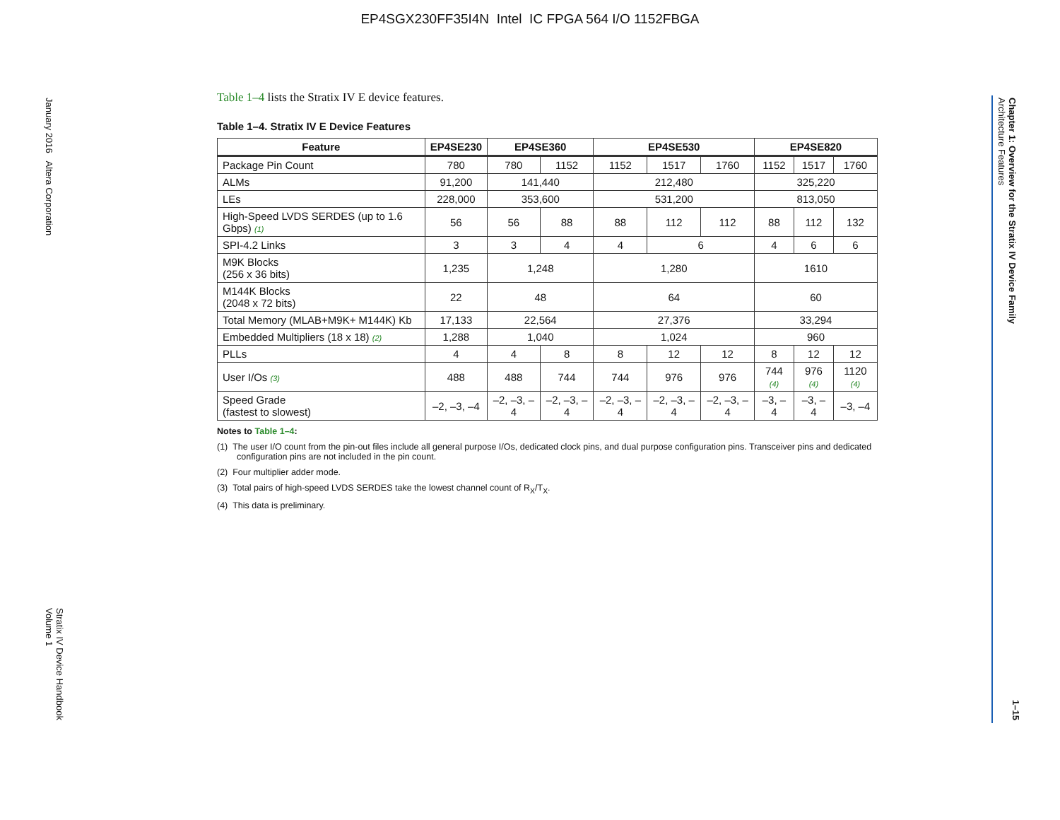EP4SGX230FF35I4N Intel IC FPGA 564 I/O 1152FBGA
January 2016 Altera Corporation
Stratix IV Device Handbook
Volume 1
Chapter 1: Overview for the Stratix IV Device Family
Architecture Features
1–15
Table 1–4 lists the Stratix IV E device features.
Table 1–4. Stratix IV E Device Features
| Feature | EP4SE230 | EP4SE360 | | EP4SE530 | | | EP4SE820 | | |
| --- | --- | --- | --- | --- | --- | --- | --- | --- | --- |
| Package Pin Count | 780 | 780 | 1152 | 1152 | 1517 | 1760 | 1152 | 1517 | 1760 |
| ALMs | 91,200 | 141,440 | | 212,480 | | | 325,220 | | |
| LEs | 228,000 | 353,600 | | 531,200 | | | 813,050 | | |
| High-Speed LVDS SERDES (up to 1.6 Gbps) (1) | 56 | 56 | 88 | 88 | 112 | 112 | 88 | 112 | 132 |
| SPI-4.2 Links | 3 | 3 | 4 | 4 | 6 | | 4 | 6 | 6 |
| M9K Blocks (256 x 36 bits) | 1,235 | 1,248 | | 1,280 | | | 1610 | | |
| M144K Blocks (2048 x 72 bits) | 22 | 48 | | 64 | | | 60 | | |
| Total Memory (MLAB+M9K+ M144K) Kb | 17,133 | 22,564 | | 27,376 | | | 33,294 | | |
| Embedded Multipliers (18 x 18) (2) | 1,288 | 1,040 | | 1,024 | | | 960 | | |
| PLLs | 4 | 4 | 8 | 8 | 12 | 12 | 8 | 12 | 12 |
| User I/Os (3) | 488 | 488 | 744 | 744 | 976 | 976 | 744 (4) | 976 (4) | 1120 (4) |
| Speed Grade (fastest to slowest) | –2, –3, –4 | –2, –3, –4 | –2, –3, –4 | –2, –3, –4 | –2, –3, –4 | –2, –3, –4 | –3, –4 | –3, –4 | –3, –4 |
Notes to Table 1–4:
(1) The user I/O count from the pin-out files include all general purpose I/Os, dedicated clock pins, and dual purpose configuration pins. Transceiver pins and dedicated configuration pins are not included in the pin count.
(2) Four multiplier adder mode.
(3) Total pairs of high-speed LVDS SERDES take the lowest channel count of R<sub>X</sub>/T<sub>X</sub>.
(4) This data is preliminary.